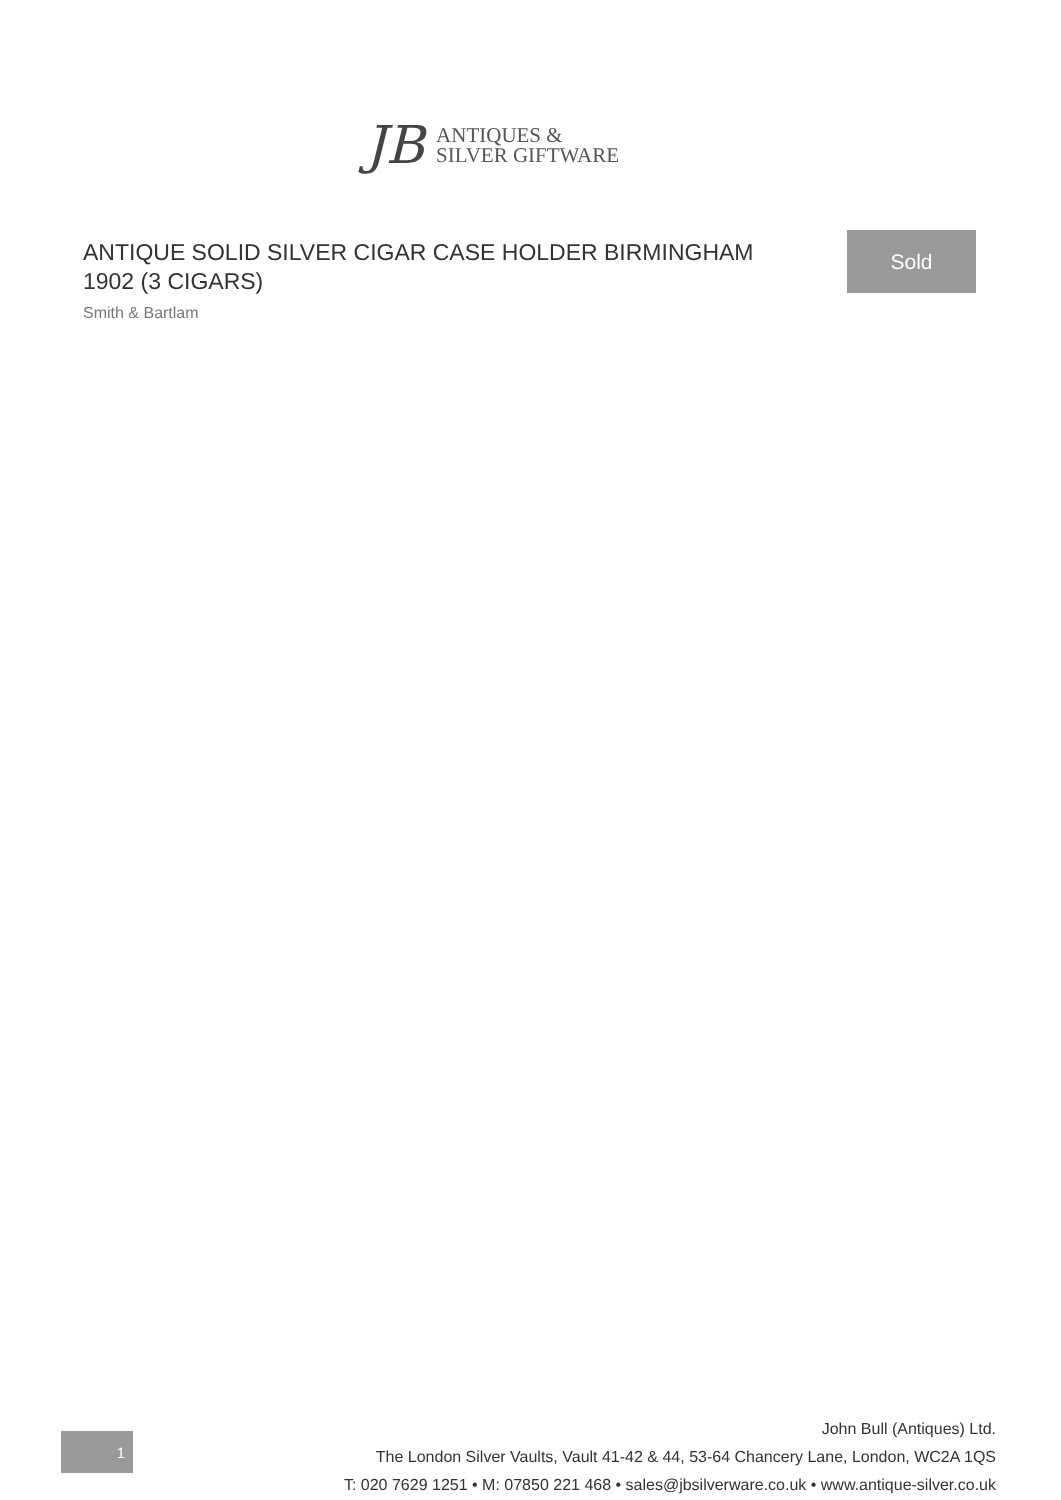JB
ANTIQUES &
SILVER GIFTWARE
ANTIQUE SOLID SILVER CIGAR CASE HOLDER BIRMINGHAM 1902 (3 CIGARS)
Smith & Bartlam
Sold
1
John Bull (Antiques) Ltd.
The London Silver Vaults, Vault 41-42 & 44, 53-64 Chancery Lane, London, WC2A 1QS
T: 020 7629 1251 • M: 07850 221 468 • sales@jbsilverware.co.uk • www.antique-silver.co.uk